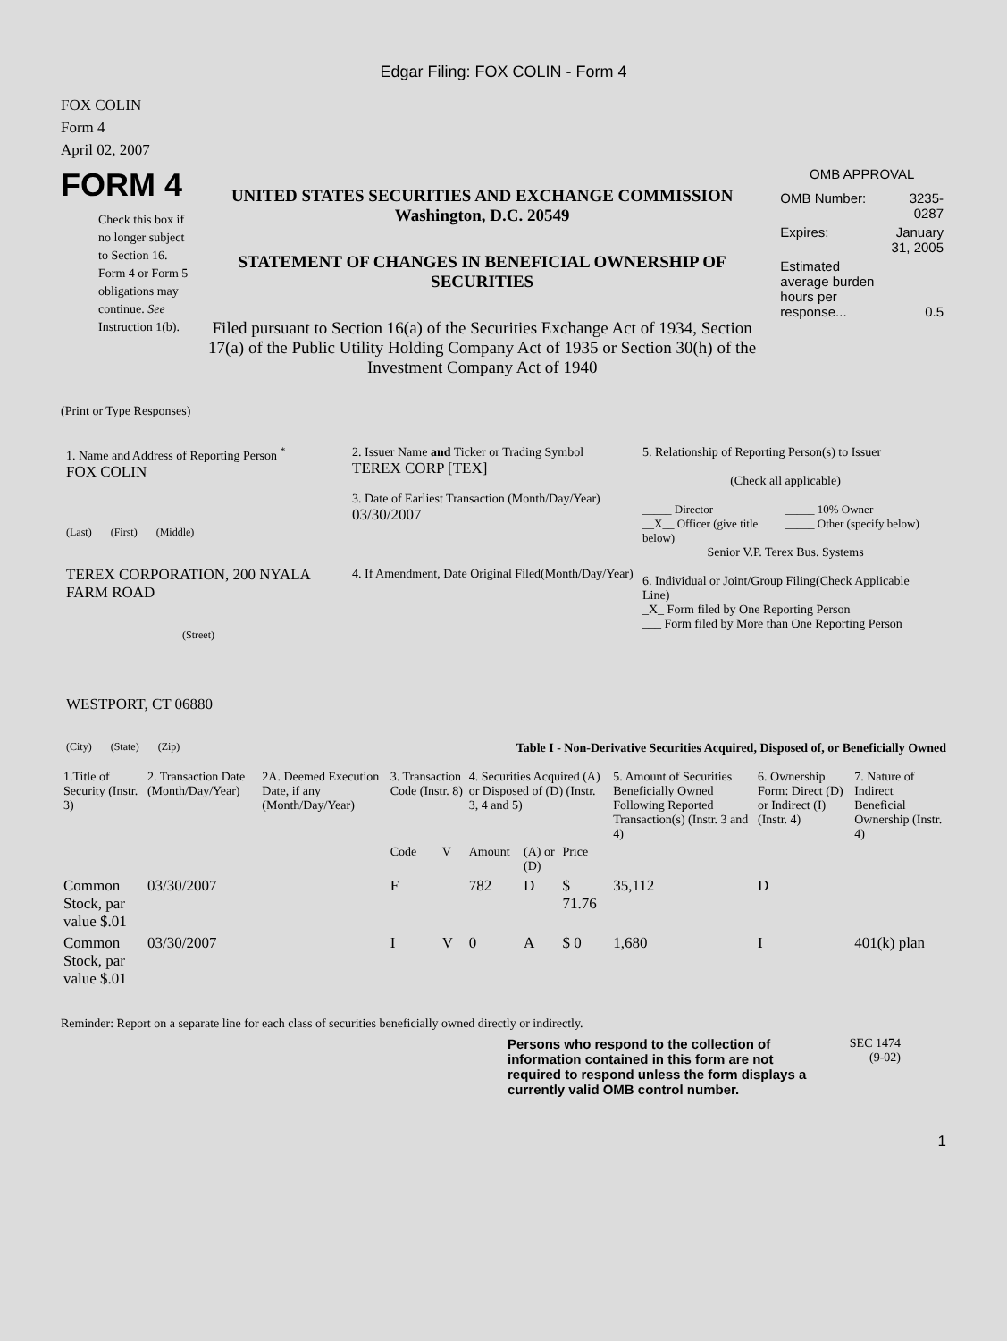Edgar Filing: FOX COLIN - Form 4
FOX COLIN
Form 4
April 02, 2007
FORM 4
Check this box if no longer subject to Section 16. Form 4 or Form 5 obligations may continue. See Instruction 1(b).
UNITED STATES SECURITIES AND EXCHANGE COMMISSION
Washington, D.C. 20549
STATEMENT OF CHANGES IN BENEFICIAL OWNERSHIP OF SECURITIES
Filed pursuant to Section 16(a) of the Securities Exchange Act of 1934, Section 17(a) of the Public Utility Holding Company Act of 1935 or Section 30(h) of the Investment Company Act of 1940
OMB APPROVAL
| OMB Number: | 3235-0287 |
| Expires: | January 31, 2005 |
| Estimated average burden hours per response... | 0.5 |
(Print or Type Responses)
1. Name and Address of Reporting Person <sup>*</sup>
FOX COLIN
(Last) (First) (Middle)
TEREX CORPORATION, 200 NYALA FARM ROAD
(Street)
WESTPORT, CT 06880
(City) (State) (Zip)
2. Issuer Name and Ticker or Trading Symbol
TEREX CORP [TEX]
3. Date of Earliest Transaction (Month/Day/Year)
03/30/2007
4. If Amendment, Date Original Filed(Month/Day/Year)
5. Relationship of Reporting Person(s) to Issuer
(Check all applicable)
_____ Director
__X__ Officer (give title below)
_____ 10% Owner
_____ Other (specify below)
Senior V.P. Terex Bus. Systems
6. Individual or Joint/Group Filing(Check Applicable Line)
_X_ Form filed by One Reporting Person
___ Form filed by More than One Reporting Person
Table I - Non-Derivative Securities Acquired, Disposed of, or Beneficially Owned
| 1.Title of Security (Instr. 3) | 2. Transaction Date (Month/Day/Year) | 2A. Deemed Execution Date, if any (Month/Day/Year) | 3. Transaction Code (Instr. 8) | | 4. Securities Acquired (A) or Disposed of (D) (Instr. 3, 4 and 5) | | | 5. Amount of Securities Beneficially Owned Following Reported Transaction(s) (Instr. 3 and 4) | 6. Ownership Form: Direct (D) or Indirect (I) (Instr. 4) | 7. Nature of Indirect Beneficial Ownership (Instr. 4) |
| --- | --- | --- | --- | --- | --- | --- | --- | --- | --- | --- |
| | | | Code | V | Amount | (A) or (D) | Price | | | |
| Common Stock, par value $.01 | 03/30/2007 | | F | | 782 | D | $ 71.76 | 35,112 | D | |
| Common Stock, par value $.01 | 03/30/2007 | | I | V | 0 | A | $ 0 | 1,680 | I | 401(k) plan |
Reminder: Report on a separate line for each class of securities beneficially owned directly or indirectly.
Persons who respond to the collection of information contained in this form are not required to respond unless the form displays a currently valid OMB control number.
SEC 1474
(9-02)
1